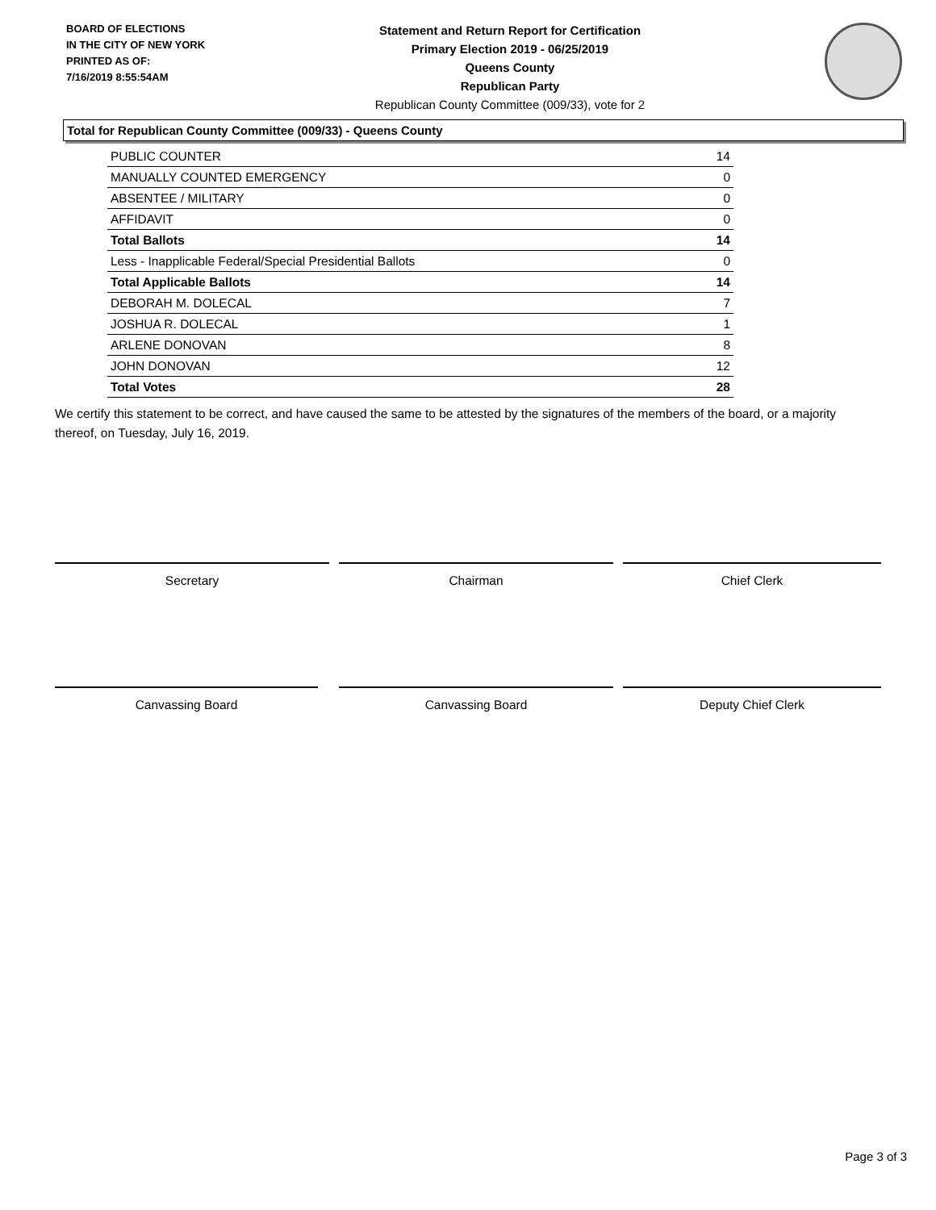BOARD OF ELECTIONS
IN THE CITY OF NEW YORK
PRINTED AS OF:
7/16/2019 8:55:54AM
Statement and Return Report for Certification
Primary Election 2019 - 06/25/2019
Queens County
Republican Party
Republican County Committee (009/33), vote for 2
Total for Republican County Committee (009/33) - Queens County
| PUBLIC COUNTER | 14 |
| MANUALLY COUNTED EMERGENCY | 0 |
| ABSENTEE / MILITARY | 0 |
| AFFIDAVIT | 0 |
| Total Ballots | 14 |
| Less - Inapplicable Federal/Special Presidential Ballots | 0 |
| Total Applicable Ballots | 14 |
| DEBORAH M. DOLECAL | 7 |
| JOSHUA R. DOLECAL | 1 |
| ARLENE DONOVAN | 8 |
| JOHN DONOVAN | 12 |
| Total Votes | 28 |
We certify this statement to be correct, and have caused the same to be attested by the signatures of the members of the board, or a majority thereof, on Tuesday, July 16, 2019.
Secretary Chairman Chief Clerk
Canvassing Board Canvassing Board Deputy Chief Clerk
Page 3 of 3